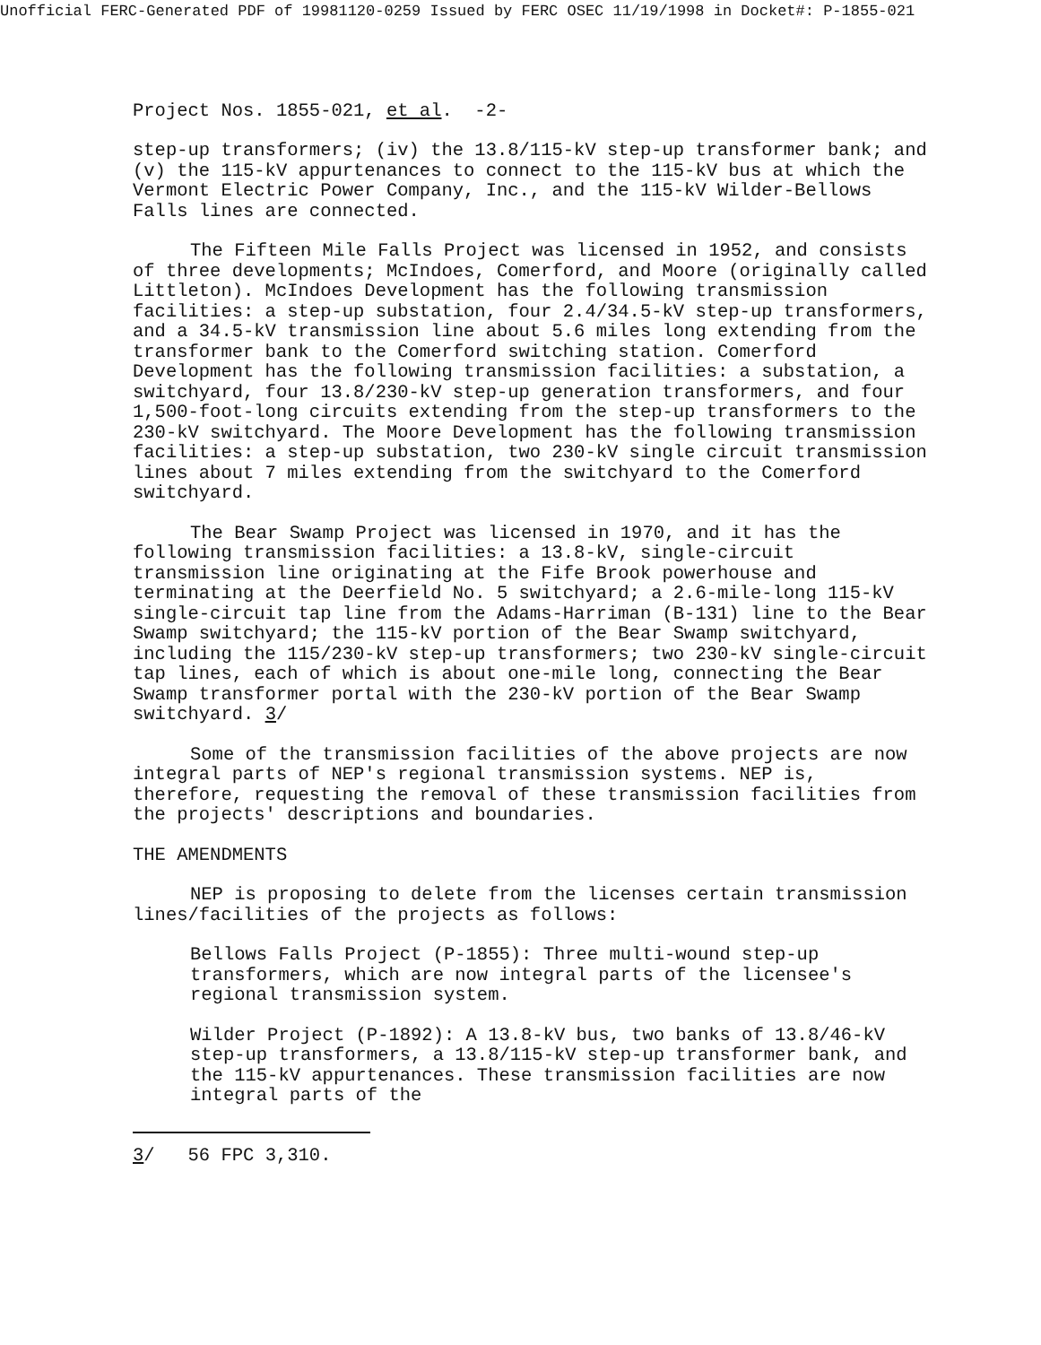Unofficial FERC-Generated PDF of 19981120-0259 Issued by FERC OSEC 11/19/1998 in Docket#: P-1855-021
Project Nos. 1855-021, et al. -2-
step-up transformers; (iv) the 13.8/115-kV step-up transformer bank; and (v) the 115-kV appurtenances to connect to the 115-kV bus at which the Vermont Electric Power Company, Inc., and the 115-kV Wilder-Bellows Falls lines are connected.
The Fifteen Mile Falls Project was licensed in 1952, and consists of three developments; McIndoes, Comerford, and Moore (originally called Littleton). McIndoes Development has the following transmission facilities: a step-up substation, four 2.4/34.5-kV step-up transformers, and a 34.5-kV transmission line about 5.6 miles long extending from the transformer bank to the Comerford switching station. Comerford Development has the following transmission facilities: a substation, a switchyard, four 13.8/230-kV step-up generation transformers, and four 1,500-foot-long circuits extending from the step-up transformers to the 230-kV switchyard. The Moore Development has the following transmission facilities: a step-up substation, two 230-kV single circuit transmission lines about 7 miles extending from the switchyard to the Comerford switchyard.
The Bear Swamp Project was licensed in 1970, and it has the following transmission facilities: a 13.8-kV, single-circuit transmission line originating at the Fife Brook powerhouse and terminating at the Deerfield No. 5 switchyard; a 2.6-mile-long 115-kV single-circuit tap line from the Adams-Harriman (B-131) line to the Bear Swamp switchyard; the 115-kV portion of the Bear Swamp switchyard, including the 115/230-kV step-up transformers; two 230-kV single-circuit tap lines, each of which is about one-mile long, connecting the Bear Swamp transformer portal with the 230-kV portion of the Bear Swamp switchyard. 3/
Some of the transmission facilities of the above projects are now integral parts of NEP's regional transmission systems. NEP is, therefore, requesting the removal of these transmission facilities from the projects' descriptions and boundaries.
THE AMENDMENTS
NEP is proposing to delete from the licenses certain transmission lines/facilities of the projects as follows:
Bellows Falls Project (P-1855): Three multi-wound step-up transformers, which are now integral parts of the licensee's regional transmission system.
Wilder Project (P-1892): A 13.8-kV bus, two banks of 13.8/46-kV step-up transformers, a 13.8/115-kV step-up transformer bank, and the 115-kV appurtenances. These transmission facilities are now integral parts of the
3/ 56 FPC 3,310.